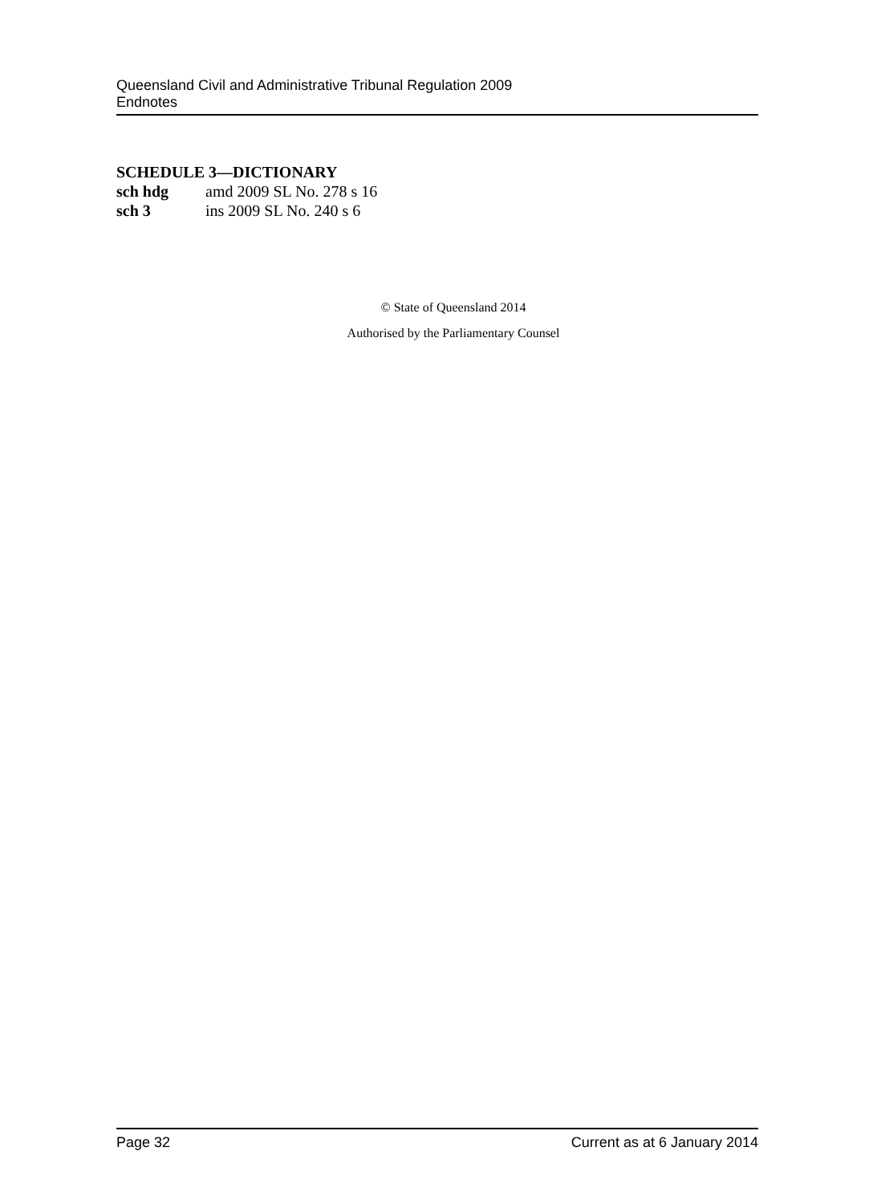Queensland Civil and Administrative Tribunal Regulation 2009
Endnotes
SCHEDULE 3—DICTIONARY
sch hdg amd 2009 SL No. 278 s 16
sch 3 ins 2009 SL No. 240 s 6
© State of Queensland 2014
Authorised by the Parliamentary Counsel
Page 32 Current as at 6 January 2014